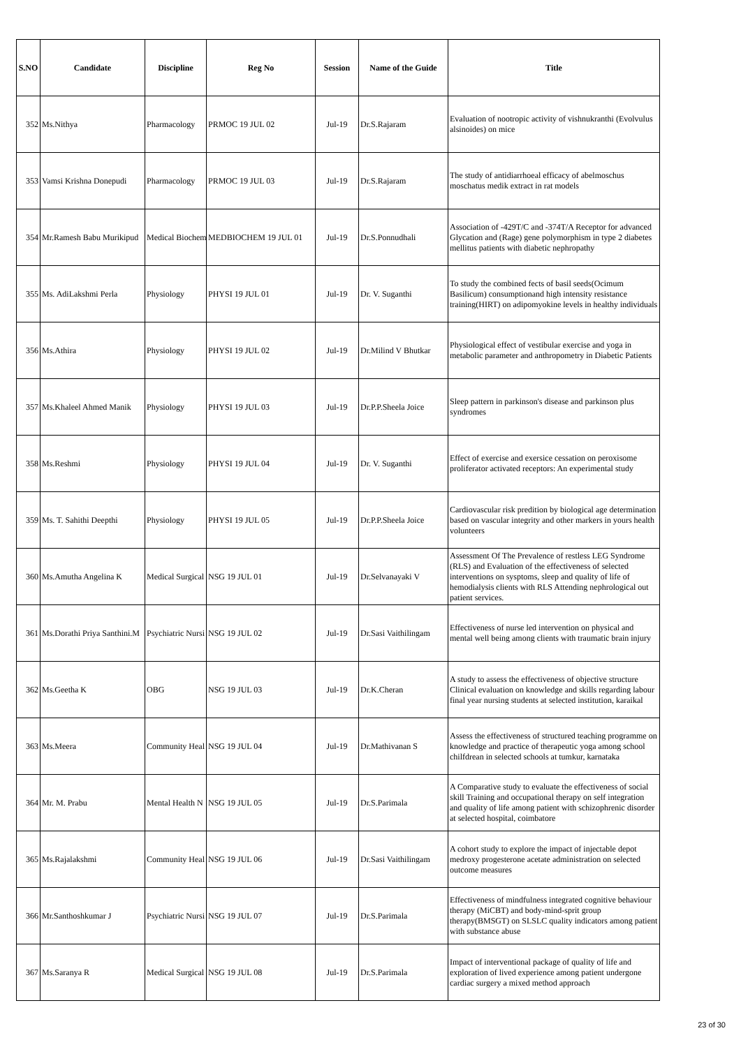| S.NO | Candidate | Discipline | Reg No | Session | Name of the Guide | Title |
| --- | --- | --- | --- | --- | --- | --- |
| 352 | Ms.Nithya | Pharmacology | PRMOC 19 JUL 02 | Jul-19 | Dr.S.Rajaram | Evaluation of nootropic activity of vishnukranthi (Evolvulus alsinoides) on mice |
| 353 | Vamsi Krishna Donepudi | Pharmacology | PRMOC 19 JUL 03 | Jul-19 | Dr.S.Rajaram | The study of antidiarrhoeal efficacy of abelmoschus moschatus medik extract in rat models |
| 354 | Mr.Ramesh Babu Murikipud | Medical Biochem | MEDBIOCHEM 19 JUL 01 | Jul-19 | Dr.S.Ponnudhali | Association of -429T/C and -374T/A Receptor for advanced Glycation and (Rage) gene polymorphism in type 2 diabetes mellitus patients with diabetic nephropathy |
| 355 | Ms. AdiLakshmi Perla | Physiology | PHYSI 19 JUL 01 | Jul-19 | Dr. V. Suganthi | To study the combined fects of basil seeds(Ocimum Basilicum) consumptionand high intensity resistance training(HIRT) on adipomyokine levels in healthy individuals |
| 356 | Ms.Athira | Physiology | PHYSI 19 JUL 02 | Jul-19 | Dr.Milind V Bhutkar | Physiological effect of vestibular exercise and yoga in metabolic parameter and anthropometry in Diabetic Patients |
| 357 | Ms.Khaleel Ahmed Manik | Physiology | PHYSI 19 JUL 03 | Jul-19 | Dr.P.P.Sheela Joice | Sleep pattern in parkinson's disease and parkinson plus syndromes |
| 358 | Ms.Reshmi | Physiology | PHYSI 19 JUL 04 | Jul-19 | Dr. V. Suganthi | Effect of exercise and exersice cessation on peroxisome proliferator activated receptors: An experimental study |
| 359 | Ms. T. Sahithi Deepthi | Physiology | PHYSI 19 JUL 05 | Jul-19 | Dr.P.P.Sheela Joice | Cardiovascular risk predition by biological age determination based on vascular integrity and other markers in yours health volunteers |
| 360 | Ms.Amutha Angelina K | Medical Surgical | NSG 19 JUL 01 | Jul-19 | Dr.Selvanayaki V | Assessment Of The Prevalence of restless LEG Syndrome (RLS) and Evaluation of the effectiveness of selected interventions on sysptoms, sleep and quality of life of hemodialysis clients with RLS Attending nephrological out patient services. |
| 361 | Ms.Dorathi Priya Santhini.M | Psychiatric Nursi | NSG 19 JUL 02 | Jul-19 | Dr.Sasi Vaithilingam | Effectiveness of nurse led intervention on physical and mental well being among clients with traumatic brain injury |
| 362 | Ms.Geetha K | OBG | NSG 19 JUL 03 | Jul-19 | Dr.K.Cheran | A study to assess the effectiveness of objective structure Clinical evaluation on knowledge and skills regarding labour final year nursing students at selected institution, karaikal |
| 363 | Ms.Meera | Community Heal | NSG 19 JUL 04 | Jul-19 | Dr.Mathivanan S | Assess the effectiveness of structured teaching programme on knowledge and practice of therapeutic yoga among school chilfdrean in selected schools at tumkur, karnataka |
| 364 | Mr. M. Prabu | Mental Health N | NSG 19 JUL 05 | Jul-19 | Dr.S.Parimala | A Comparative study to evaluate the effectiveness of social skill Training and occupational therapy on self integration and quality of life among patient with schizophrenic disorder at selected hospital, coimbatore |
| 365 | Ms.Rajalakshmi | Community Heal | NSG 19 JUL 06 | Jul-19 | Dr.Sasi Vaithilingam | A cohort study to explore the impact of injectable depot medroxy progesterone acetate administration on selected outcome measures |
| 366 | Mr.Santhoshkumar J | Psychiatric Nursi | NSG 19 JUL 07 | Jul-19 | Dr.S.Parimala | Effectiveness of mindfulness integrated cognitive behaviour therapy (MiCBT) and body-mind-sprit group therapy(BMSGT) on SLSLC quality indicators among patient with substance abuse |
| 367 | Ms.Saranya R | Medical Surgical | NSG 19 JUL 08 | Jul-19 | Dr.S.Parimala | Impact of interventional package of quality of life and exploration of lived experience among patient undergone cardiac surgery a mixed method approach |
23 of 30